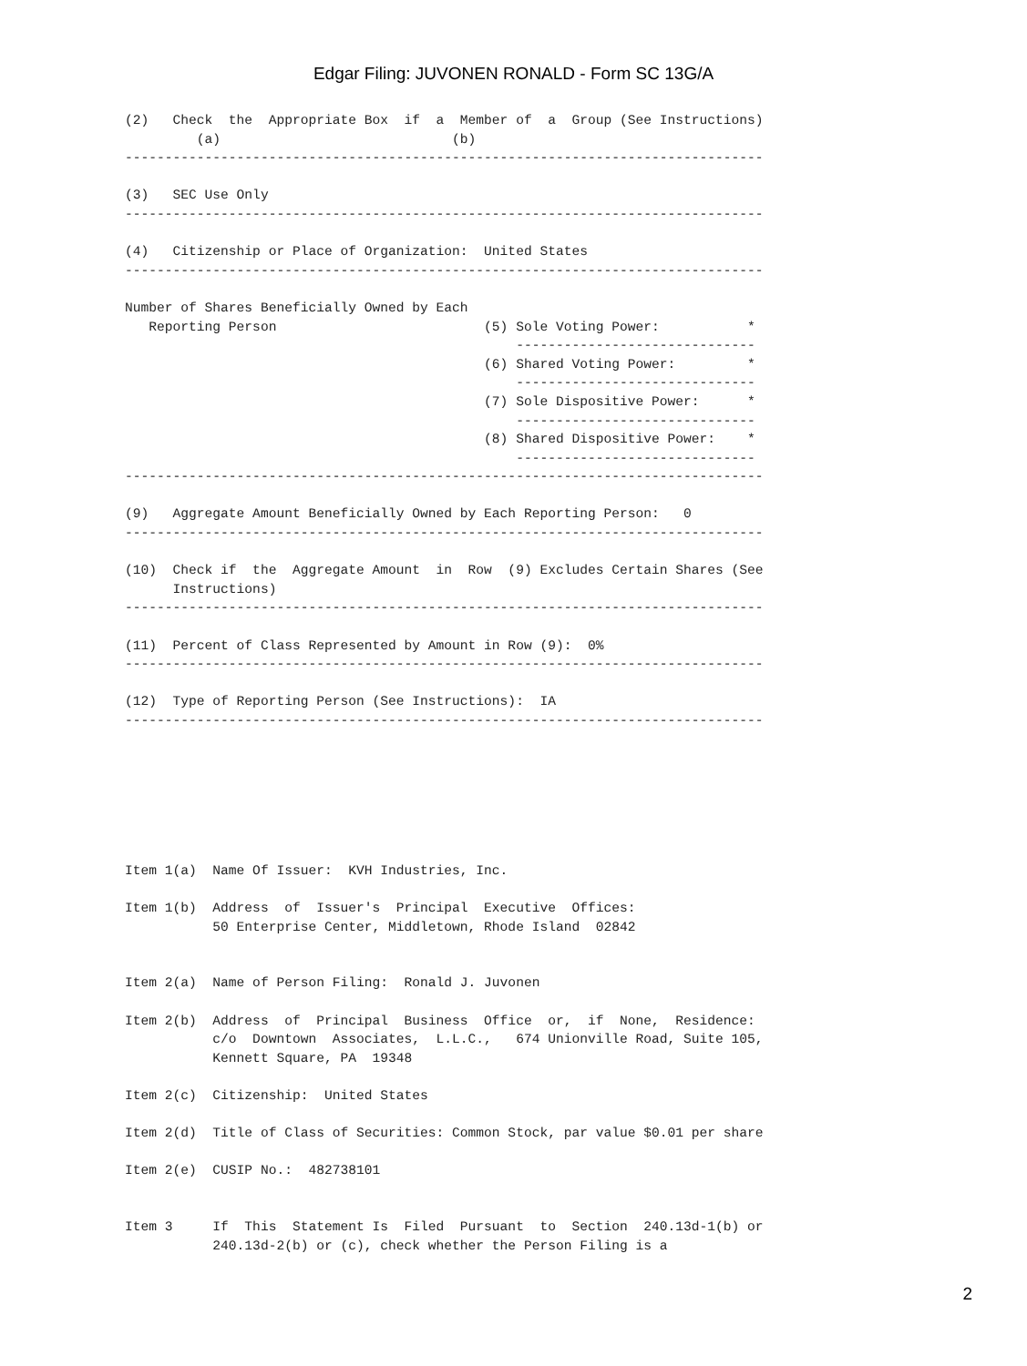Edgar Filing: JUVONEN RONALD - Form SC 13G/A
(2)   Check  the  Appropriate Box  if  a  Member of  a  Group (See Instructions)
         (a)                             (b)
--------------------------------------------------------------------------------

(3)   SEC Use Only
--------------------------------------------------------------------------------

(4)   Citizenship or Place of Organization:  United States
--------------------------------------------------------------------------------

Number of Shares Beneficially Owned by Each
   Reporting Person                          (5) Sole Voting Power:           *
                                                 ------------------------------
                                             (6) Shared Voting Power:         *
                                                 ------------------------------
                                             (7) Sole Dispositive Power:      *
                                                 ------------------------------
                                             (8) Shared Dispositive Power:    *
                                                 ------------------------------
--------------------------------------------------------------------------------

(9)   Aggregate Amount Beneficially Owned by Each Reporting Person:   0
--------------------------------------------------------------------------------

(10)  Check if  the  Aggregate Amount  in  Row  (9) Excludes Certain Shares (See
      Instructions)
--------------------------------------------------------------------------------

(11)  Percent of Class Represented by Amount in Row (9):  0%
--------------------------------------------------------------------------------

(12)  Type of Reporting Person (See Instructions):  IA
--------------------------------------------------------------------------------







Item 1(a)  Name Of Issuer:  KVH Industries, Inc.

Item 1(b)  Address  of  Issuer's  Principal  Executive  Offices:
           50 Enterprise Center, Middletown, Rhode Island  02842


Item 2(a)  Name of Person Filing:  Ronald J. Juvonen

Item 2(b)  Address  of  Principal  Business  Office  or,  if  None,  Residence:
           c/o  Downtown  Associates,  L.L.C.,   674 Unionville Road, Suite 105,
           Kennett Square, PA  19348

Item 2(c)  Citizenship:  United States

Item 2(d)  Title of Class of Securities: Common Stock, par value $0.01 per share

Item 2(e)  CUSIP No.:  482738101


Item 3     If  This  Statement Is  Filed  Pursuant  to  Section  240.13d-1(b) or
           240.13d-2(b) or (c), check whether the Person Filing is a
2